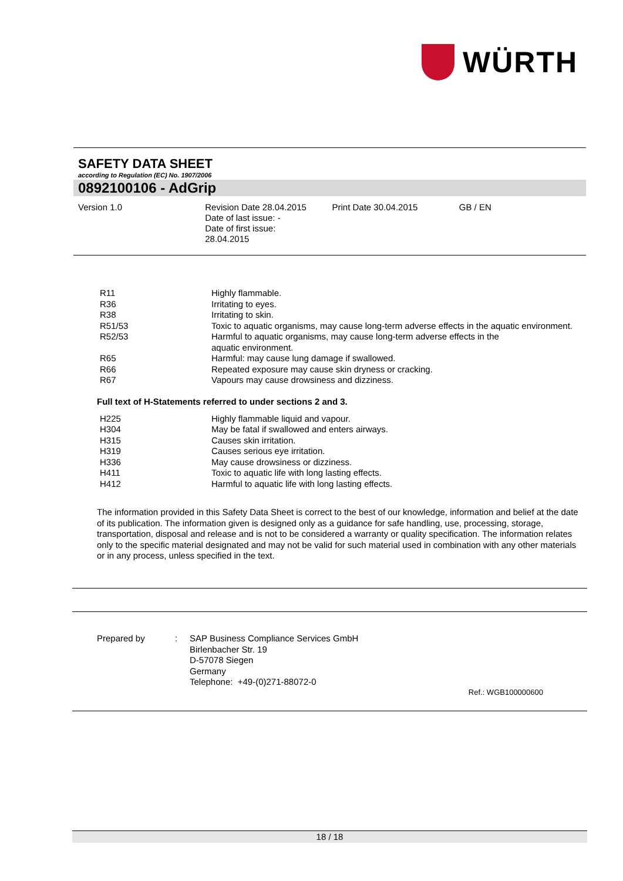WÜRTH
SAFETY DATA SHEET
according to Regulation (EC) No. 1907/2006
0892100106 - AdGrip
Version 1.0 Revision Date 28.04.2015
Date of last issue: -
Date of first issue:
28.04.2015
Print Date 30.04.2015 GB / EN
| R11 | Highly flammable. |
| R36 | Irritating to eyes. |
| R38 | Irritating to skin. |
| R51/53 | Toxic to aquatic organisms, may cause long-term adverse effects in the aquatic environment. |
| R52/53 | Harmful to aquatic organisms, may cause long-term adverse effects in the aquatic environment. |
| R65 | Harmful: may cause lung damage if swallowed. |
| R66 | Repeated exposure may cause skin dryness or cracking. |
| R67 | Vapours may cause drowsiness and dizziness. |
Full text of H-Statements referred to under sections 2 and 3.
| H225 | Highly flammable liquid and vapour. |
| H304 | May be fatal if swallowed and enters airways. |
| H315 | Causes skin irritation. |
| H319 | Causes serious eye irritation. |
| H336 | May cause drowsiness or dizziness. |
| H411 | Toxic to aquatic life with long lasting effects. |
| H412 | Harmful to aquatic life with long lasting effects. |
The information provided in this Safety Data Sheet is correct to the best of our knowledge, information and belief at the date of its publication. The information given is designed only as a guidance for safe handling, use, processing, storage, transportation, disposal and release and is not to be considered a warranty or quality specification. The information relates only to the specific material designated and may not be valid for such material used in combination with any other materials or in any process, unless specified in the text.
Prepared by : SAP Business Compliance Services GmbH
Birlenbacher Str. 19
D-57078 Siegen
Germany
Telephone: +49-(0)271-88072-0
Ref.: WGB100000600
18 / 18